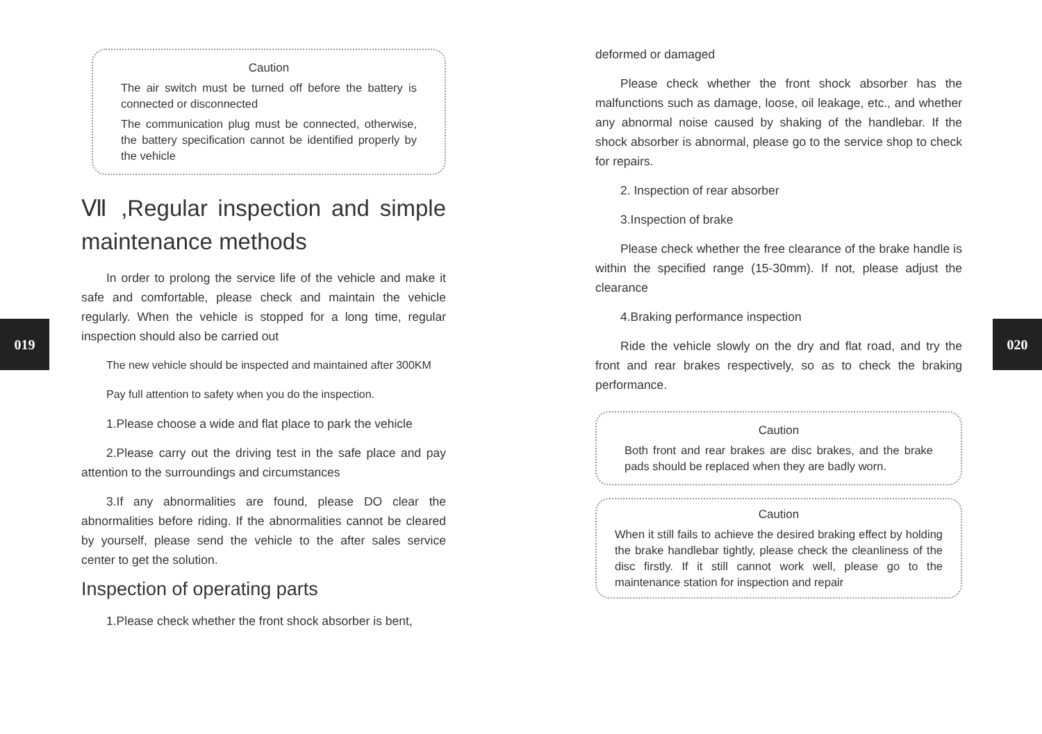019 020
Caution
The air switch must be turned off before the battery is connected or disconnected
The communication plug must be connected, otherwise, the battery specification cannot be identified properly by the vehicle
Ⅶ ,Regular inspection and simple maintenance methods
In order to prolong the service life of the vehicle and make it safe and comfortable, please check and maintain the vehicle regularly. When the vehicle is stopped for a long time, regular inspection should also be carried out
The new vehicle should be inspected and maintained after 300KM
Pay full attention to safety when you do the inspection.
1.Please choose a wide and flat place to park the vehicle
2.Please carry out the driving test in the safe place and pay attention to the surroundings and circumstances
3.If any abnormalities are found, please DO clear the abnormalities before riding. If the abnormalities cannot be cleared by yourself, please send the vehicle to the after sales service center to get the solution.
Inspection of operating parts
1.Please check whether the front shock absorber is bent,
deformed or damaged
Please check whether the front shock absorber has the malfunctions such as damage, loose, oil leakage, etc., and whether any abnormal noise caused by shaking of the handlebar. If the shock absorber is abnormal, please go to the service shop to check for repairs.
2. Inspection of rear absorber
3.Inspection of brake
Please check whether the free clearance of the brake handle is within the specified range (15-30mm). If not, please adjust the clearance
4.Braking performance inspection
Ride the vehicle slowly on the dry and flat road, and try the front and rear brakes respectively, so as to check the braking performance.
Caution
Both front and rear brakes are disc brakes, and the brake pads should be replaced when they are badly worn.
Caution
When it still fails to achieve the desired braking effect by holding the brake handlebar tightly, please check the cleanliness of the disc firstly. If it still cannot work well, please go to the maintenance station for inspection and repair